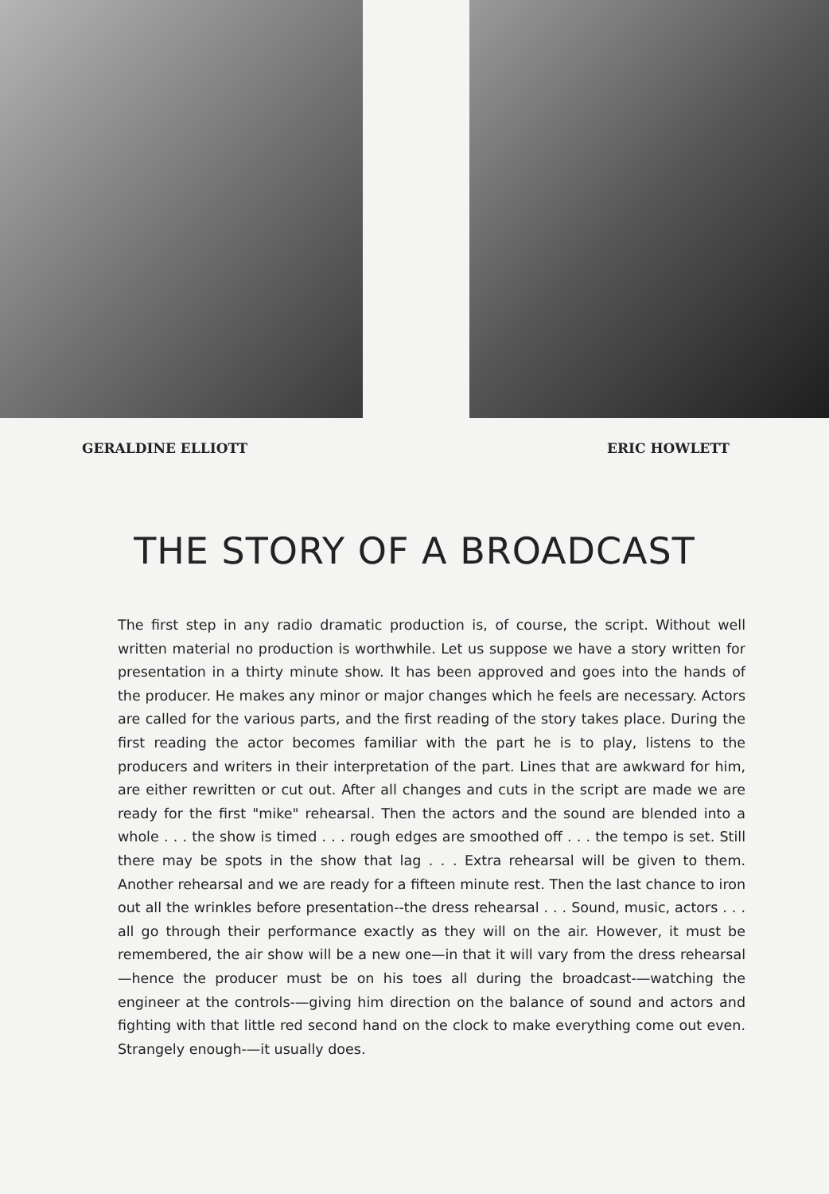GERALDINE ELLIOTT ERIC HOWLETT
THE STORY OF A BROADCAST
The first step in any radio dramatic production is, of course, the script. Without well written material no production is worthwhile. Let us suppose we have a story written for presentation in a thirty minute show. It has been approved and goes into the hands of the producer. He makes any minor or major changes which he feels are necessary. Actors are called for the various parts, and the first reading of the story takes place. During the first reading the actor becomes familiar with the part he is to play, listens to the producers and writers in their interpretation of the part. Lines that are awkward for him, are either rewritten or cut out. After all changes and cuts in the script are made we are ready for the first "mike" rehearsal. Then the actors and the sound are blended into a whole . . . the show is timed . . . rough edges are smoothed off . . . the tempo is set. Still there may be spots in the show that lag . . . Extra rehearsal will be given to them. Another rehearsal and we are ready for a fifteen minute rest. Then the last chance to iron out all the wrinkles before presentation--the dress rehearsal . . . Sound, music, actors . . . all go through their performance exactly as they will on the air. However, it must be remembered, the air show will be a new one—in that it will vary from the dress rehearsal—hence the producer must be on his toes all during the broadcast-—watching the engineer at the controls-—giving him direction on the balance of sound and actors and fighting with that little red second hand on the clock to make everything come out even. Strangely enough-—it usually does.